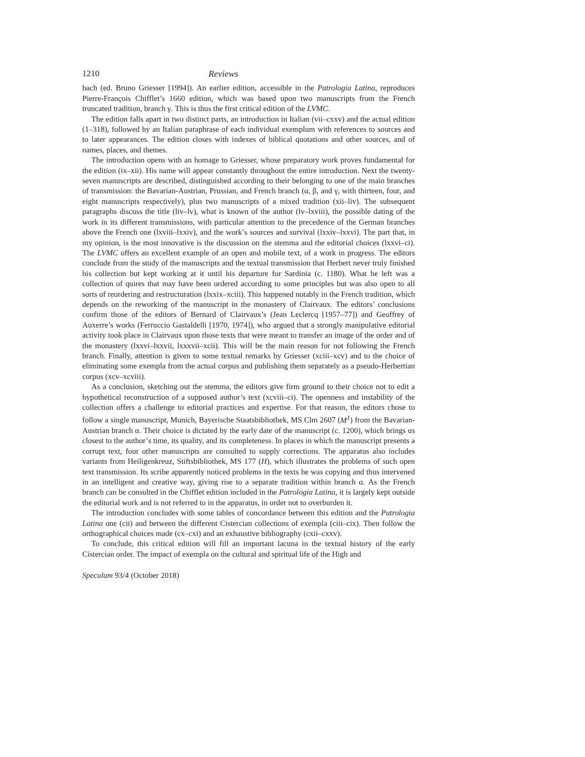1210 Reviews
bach (ed. Bruno Griesser [1994]). An earlier edition, accessible in the Patrologia Latina, reproduces Pierre-François Chifflet’s 1660 edition, which was based upon two manuscripts from the French truncated tradition, branch γ. This is thus the first critical edition of the LVMC.
The edition falls apart in two distinct parts, an introduction in Italian (vii–cxxv) and the actual edition (1–318), followed by an Italian paraphrase of each individual exemplum with references to sources and to later appearances. The edition closes with indexes of biblical quotations and other sources, and of names, places, and themes.
The introduction opens with an homage to Griesser, whose preparatory work proves fundamental for the edition (ix–xii). His name will appear constantly throughout the entire introduction. Next the twenty-seven manuscripts are described, distinguished according to their belonging to one of the main branches of transmission: the Bavarian-Austrian, Prussian, and French branch (α, β, and γ, with thirteen, four, and eight manuscripts respectively), plus two manuscripts of a mixed tradition (xii–liv). The subsequent paragraphs discuss the title (liv–lv), what is known of the author (lv–lxviii), the possible dating of the work in its different transmissions, with particular attention to the precedence of the German branches above the French one (lxviii–lxxiv), and the work’s sources and survival (lxxiv–lxxvi). The part that, in my opinion, is the most innovative is the discussion on the stemma and the editorial choices (lxxvi–ci). The LVMC offers an excellent example of an open and mobile text, of a work in progress. The editors conclude from the study of the manuscripts and the textual transmission that Herbert never truly finished his collection but kept working at it until his departure for Sardinia (c. 1180). What he left was a collection of quires that may have been ordered according to some principles but was also open to all sorts of reordering and restructuration (lxxix–xciii). This happened notably in the French tradition, which depends on the reworking of the manuscript in the monastery of Clairvaux. The editors’ conclusions confirm those of the editors of Bernard of Clairvaux’s (Jean Leclercq [1957–77]) and Geoffrey of Auxerre’s works (Ferruccio Gastaldelli [1970, 1974]), who argued that a strongly manipulative editorial activity took place in Clairvaux upon those texts that were meant to transfer an image of the order and of the monastery (lxxvi–lxxvii, lxxxvii–xcii). This will be the main reason for not following the French branch. Finally, attention is given to some textual remarks by Griesser (xciii–xcv) and to the choice of eliminating some exempla from the actual corpus and publishing them separately as a pseudo-Herbertian corpus (xcv–xcviii).
As a conclusion, sketching out the stemma, the editors give firm ground to their choice not to edit a hypothetical reconstruction of a supposed author’s text (xcviii–ci). The openness and instability of the collection offers a challenge to editorial practices and expertise. For that reason, the editors chose to follow a single manuscript, Munich, Bayerische Staatsbibliothek, MS Clm 2607 (M<sup>1</sup>) from the Bavarian-Austrian branch α. Their choice is dictated by the early date of the manuscript (c. 1200), which brings us closest to the author’s time, its quality, and its completeness. In places in which the manuscript presents a corrupt text, four other manuscripts are consulted to supply corrections. The apparatus also includes variants from Heiligenkreuz, Stiftsbibliothek, MS 177 (H), which illustrates the problems of such open text transmission. Its scribe apparently noticed problems in the texts he was copying and thus intervened in an intelligent and creative way, giving rise to a separate tradition within branch α. As the French branch can be consulted in the Chifflet edition included in the Patrologia Latina, it is largely kept outside the editorial work and is not referred to in the apparatus, in order not to overburden it.
The introduction concludes with some tables of concordance between this edition and the Patrologia Latina one (cii) and between the different Cistercian collections of exempla (ciii–cix). Then follow the orthographical choices made (cx–cxi) and an exhaustive bibliography (cxii–cxxv).
To conclude, this critical edition will fill an important lacuna in the textual history of the early Cistercian order. The impact of exempla on the cultural and spiritual life of the High and
Speculum 93/4 (October 2018)